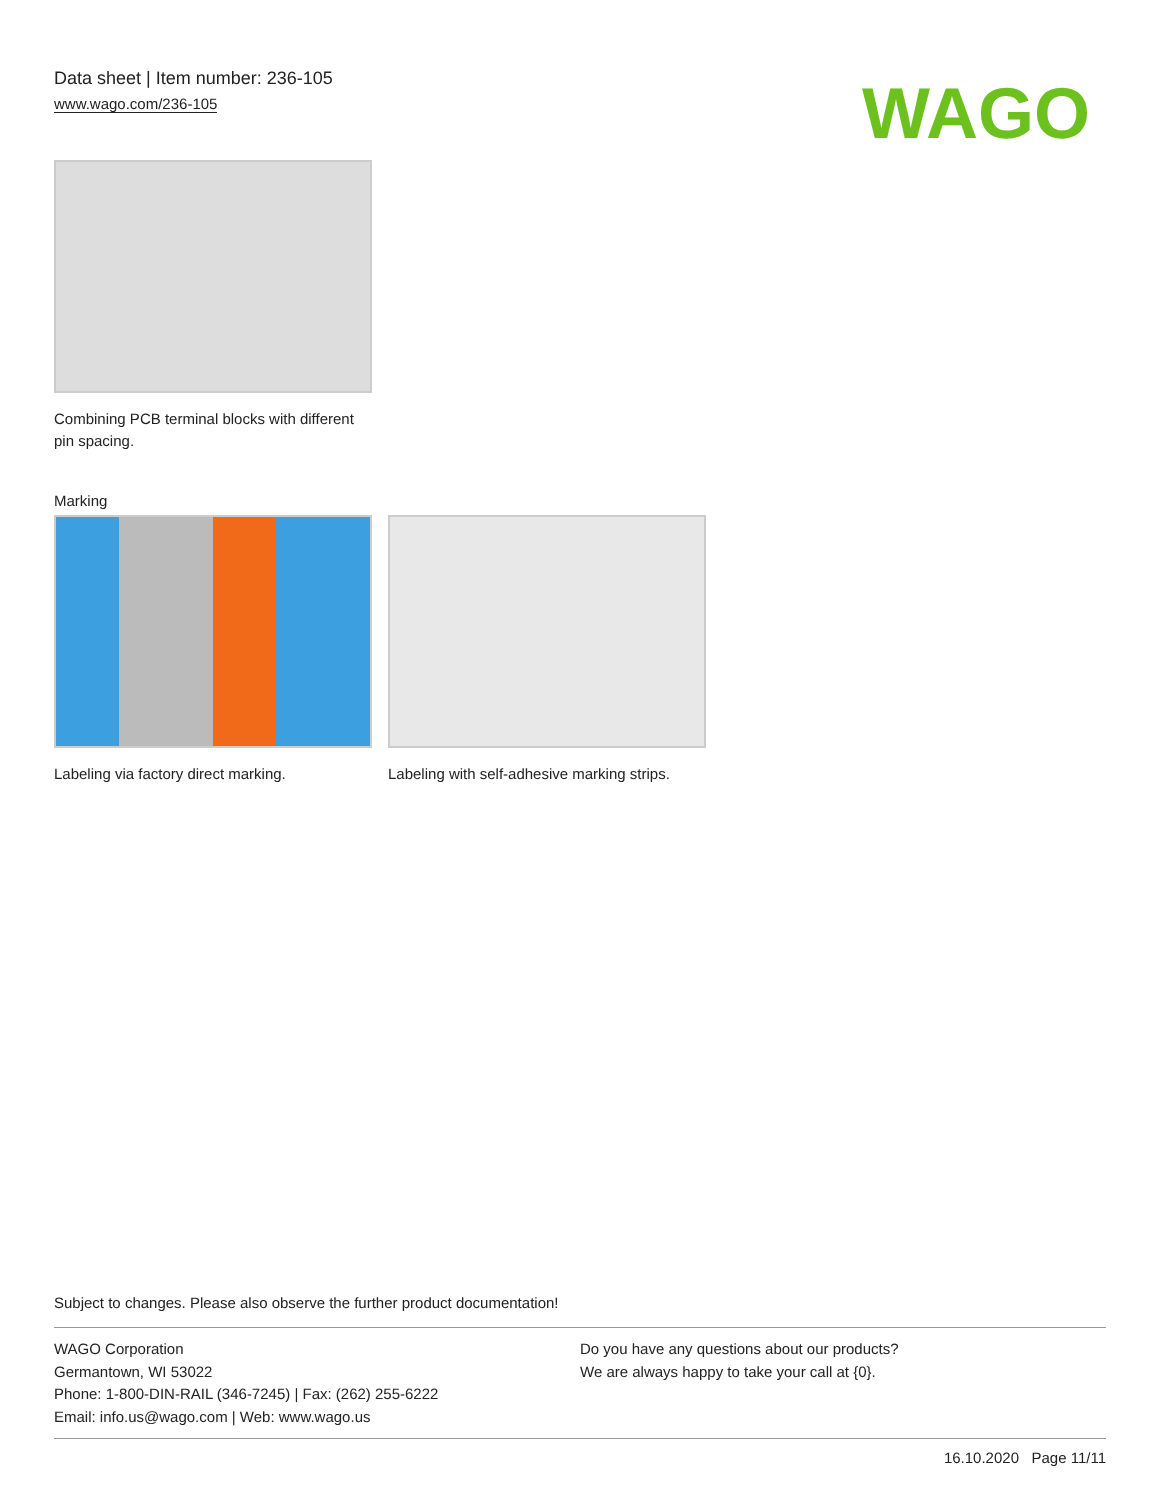Data sheet | Item number: 236-105
www.wago.com/236-105
WAGO
Combining PCB terminal blocks with different pin spacing.
Marking
Labeling via factory direct marking.
Labeling with self-adhesive marking strips.
Subject to changes. Please also observe the further product documentation!
WAGO Corporation
Germantown, WI 53022
Phone: 1-800-DIN-RAIL (346-7245) | Fax: (262) 255-6222
Email: info.us@wago.com | Web: www.wago.us
Do you have any questions about our products?
We are always happy to take your call at {0}.
16.10.2020 Page 11/11